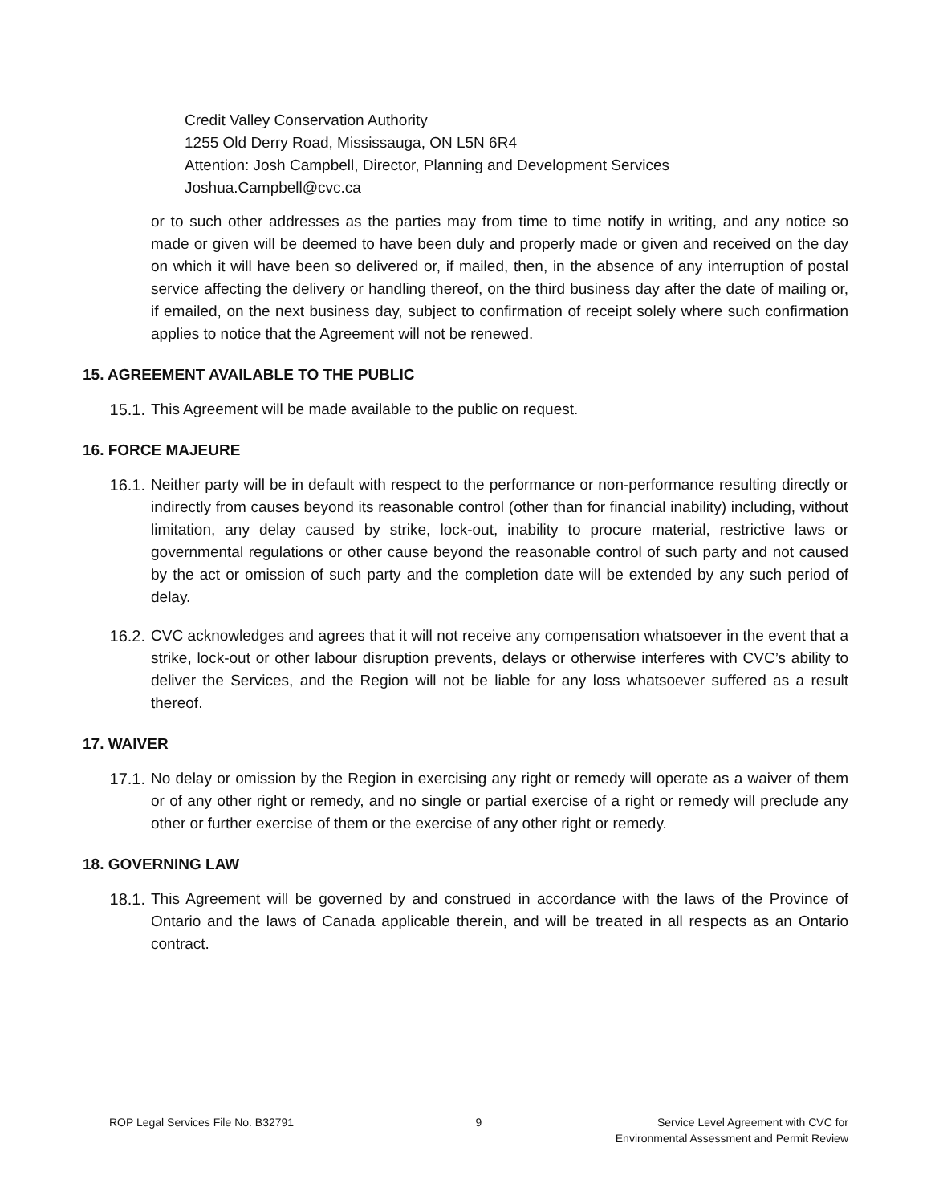Credit Valley Conservation Authority
1255 Old Derry Road, Mississauga, ON L5N 6R4
Attention: Josh Campbell, Director, Planning and Development Services
Joshua.Campbell@cvc.ca
or to such other addresses as the parties may from time to time notify in writing, and any notice so made or given will be deemed to have been duly and properly made or given and received on the day on which it will have been so delivered or, if mailed, then, in the absence of any interruption of postal service affecting the delivery or handling thereof, on the third business day after the date of mailing or, if emailed, on the next business day, subject to confirmation of receipt solely where such confirmation applies to notice that the Agreement will not be renewed.
15. AGREEMENT AVAILABLE TO THE PUBLIC
15.1. This Agreement will be made available to the public on request.
16. FORCE MAJEURE
16.1. Neither party will be in default with respect to the performance or non-performance resulting directly or indirectly from causes beyond its reasonable control (other than for financial inability) including, without limitation, any delay caused by strike, lock-out, inability to procure material, restrictive laws or governmental regulations or other cause beyond the reasonable control of such party and not caused by the act or omission of such party and the completion date will be extended by any such period of delay.
16.2. CVC acknowledges and agrees that it will not receive any compensation whatsoever in the event that a strike, lock-out or other labour disruption prevents, delays or otherwise interferes with CVC’s ability to deliver the Services, and the Region will not be liable for any loss whatsoever suffered as a result thereof.
17. WAIVER
17.1. No delay or omission by the Region in exercising any right or remedy will operate as a waiver of them or of any other right or remedy, and no single or partial exercise of a right or remedy will preclude any other or further exercise of them or the exercise of any other right or remedy.
18. GOVERNING LAW
18.1. This Agreement will be governed by and construed in accordance with the laws of the Province of Ontario and the laws of Canada applicable therein, and will be treated in all respects as an Ontario contract.
ROP Legal Services File No. B32791
9 Service Level Agreement with CVC for
Environmental Assessment and Permit Review